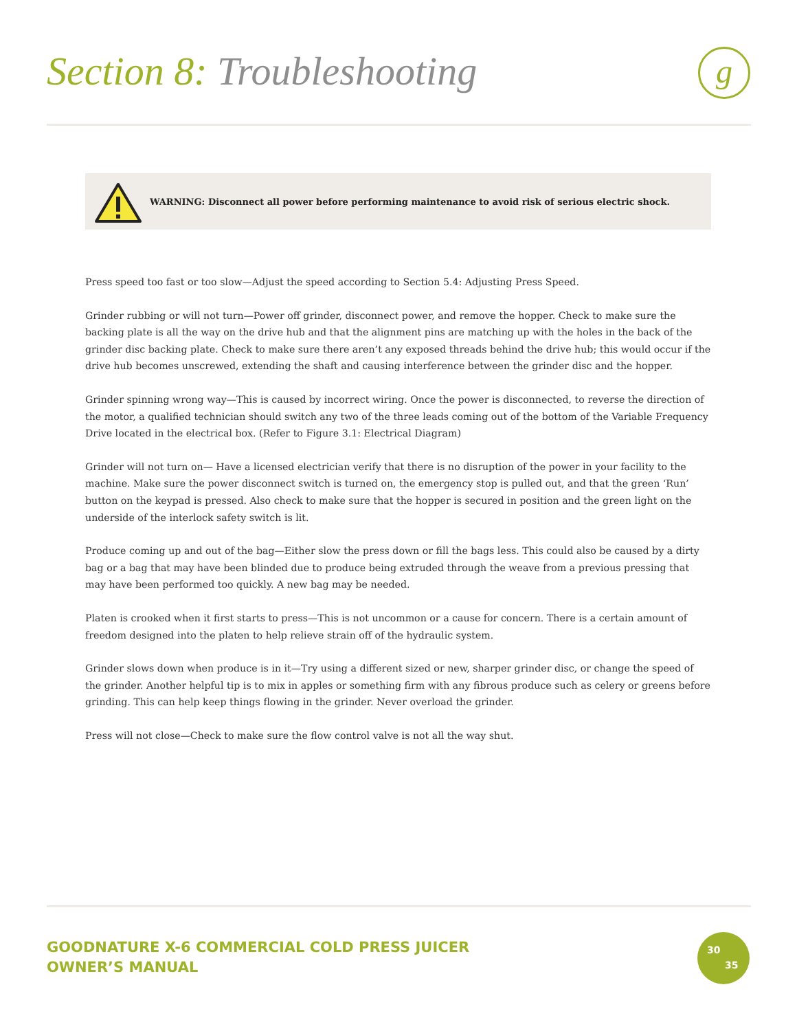Section 8: Troubleshooting g
WARNING: Disconnect all power before performing maintenance to avoid risk of serious electric shock.
Press speed too fast or too slow—Adjust the speed according to Section 5.4: Adjusting Press Speed.
Grinder rubbing or will not turn—Power off grinder, disconnect power, and remove the hopper. Check to make sure the backing plate is all the way on the drive hub and that the alignment pins are matching up with the holes in the back of the grinder disc backing plate. Check to make sure there aren’t any exposed threads behind the drive hub; this would occur if the drive hub becomes unscrewed, extending the shaft and causing interference between the grinder disc and the hopper.
Grinder spinning wrong way—This is caused by incorrect wiring. Once the power is disconnected, to reverse the direction of the motor, a qualified technician should switch any two of the three leads coming out of the bottom of the Variable Frequency Drive located in the electrical box. (Refer to Figure 3.1: Electrical Diagram)
Grinder will not turn on— Have a licensed electrician verify that there is no disruption of the power in your facility to the machine. Make sure the power disconnect switch is turned on, the emergency stop is pulled out, and that the green ‘Run’ button on the keypad is pressed. Also check to make sure that the hopper is secured in position and the green light on the underside of the interlock safety switch is lit.
Produce coming up and out of the bag—Either slow the press down or fill the bags less. This could also be caused by a dirty bag or a bag that may have been blinded due to produce being extruded through the weave from a previous pressing that may have been performed too quickly. A new bag may be needed.
Platen is crooked when it first starts to press—This is not uncommon or a cause for concern. There is a certain amount of freedom designed into the platen to help relieve strain off of the hydraulic system.
Grinder slows down when produce is in it—Try using a different sized or new, sharper grinder disc, or change the speed of the grinder. Another helpful tip is to mix in apples or something firm with any fibrous produce such as celery or greens before grinding. This can help keep things flowing in the grinder. Never overload the grinder.
Press will not close—Check to make sure the flow control valve is not all the way shut.
GOODNATURE X-6 COMMERCIAL COLD PRESS JUICER
OWNER’S MANUAL
30
35